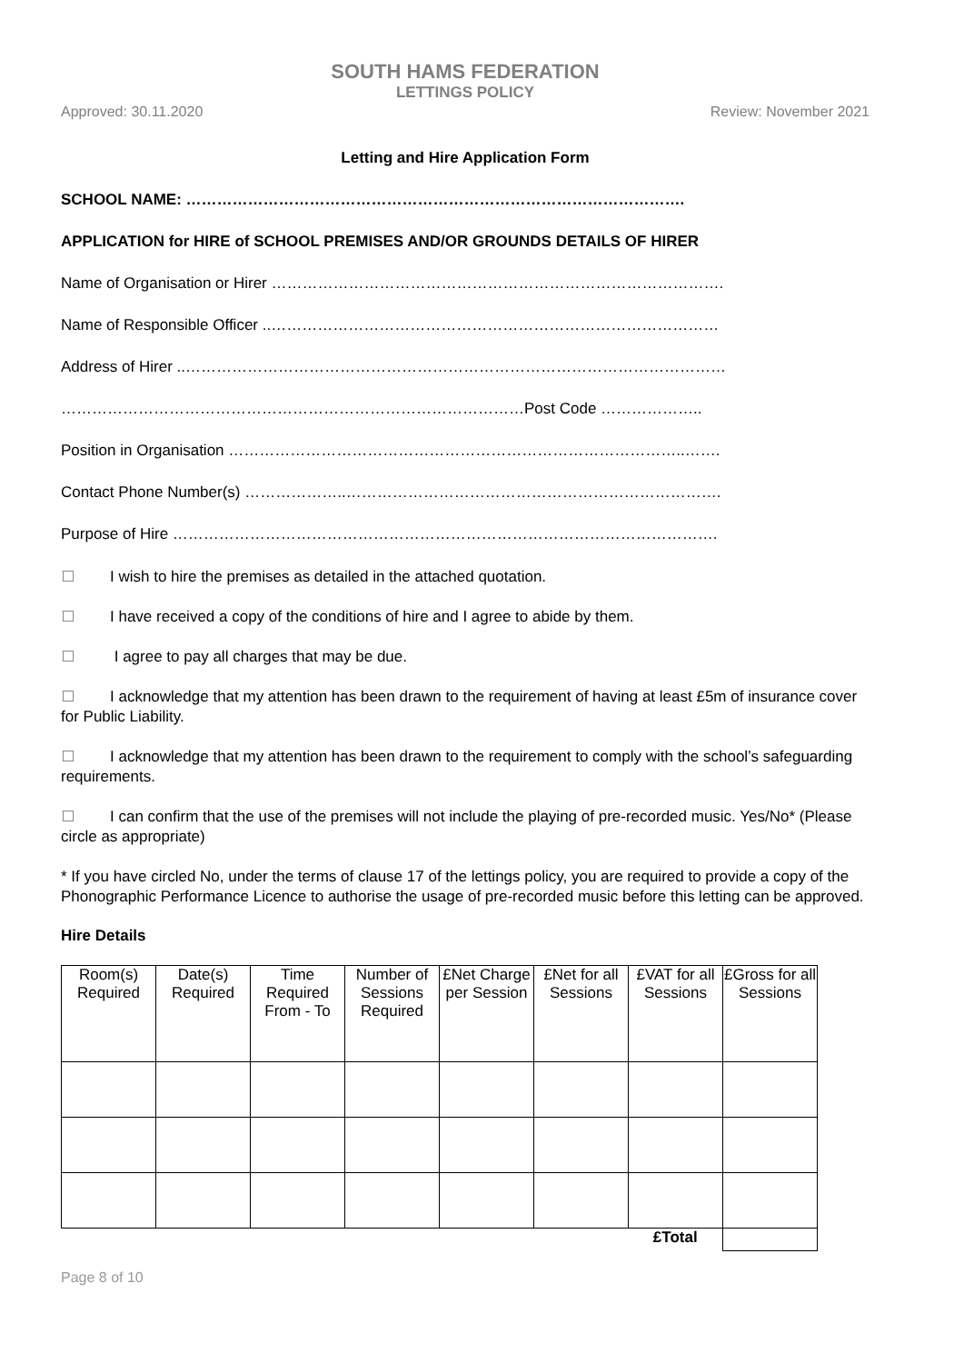SOUTH HAMS FEDERATION
LETTINGS POLICY
Approved: 30.11.2020 Review: November 2021
Letting and Hire Application Form
SCHOOL NAME: …………………………………………………………………………………….
APPLICATION for HIRE of SCHOOL PREMISES AND/OR GROUNDS DETAILS OF HIRER
Name of Organisation or Hirer …………………………………………………………………………….
Name of Responsible Officer ..……………………………………………………………………………
Address of Hirer ..……………………………………………………………………………………………
………………………………………………………………………………Post Code ………………..
Position in Organisation ……………………………………………………………………………..…….
Contact Phone Number(s) ………………..……………………………………………………………….
Purpose of Hire …………………………………………………………………………………………….
I wish to hire the premises as detailed in the attached quotation.
I have received a copy of the conditions of hire and I agree to abide by them.
I agree to pay all charges that may be due.
I acknowledge that my attention has been drawn to the requirement of having at least £5m of insurance cover for Public Liability.
I acknowledge that my attention has been drawn to the requirement to comply with the school’s safeguarding requirements.
I can confirm that the use of the premises will not include the playing of pre-recorded music. Yes/No* (Please circle as appropriate)
* If you have circled No, under the terms of clause 17 of the lettings policy, you are required to provide a copy of the Phonographic Performance Licence to authorise the usage of pre-recorded music before this letting can be approved.
Hire Details
| Room(s) Required | Date(s) Required | Time Required From - To | Number of Sessions Required | £Net Charge per Session | £Net for all Sessions | £VAT for all Sessions | £Gross for all Sessions |
| | | | | | | £Total | |
Page 8 of 10